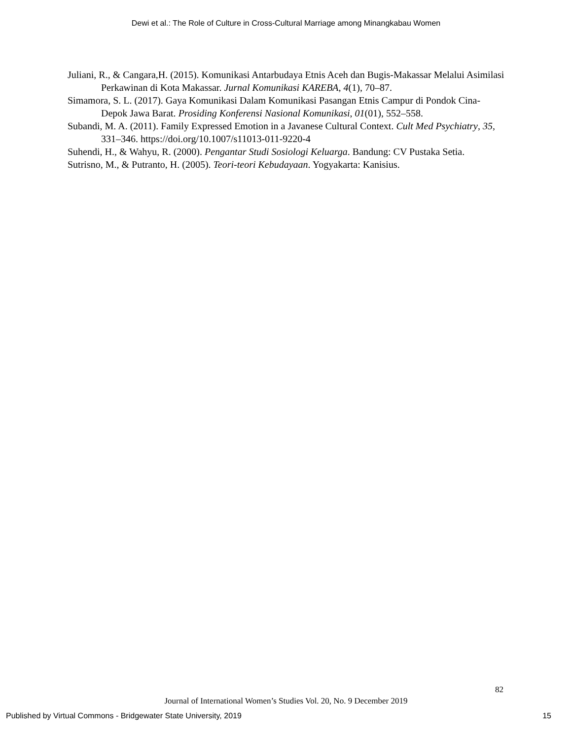Dewi et al.: The Role of Culture in Cross-Cultural Marriage among Minangkabau Women
Juliani, R., & Cangara,H. (2015). Komunikasi Antarbudaya Etnis Aceh dan Bugis-Makassar Melalui Asimilasi Perkawinan di Kota Makassar. Jurnal Komunikasi KAREBA, 4(1), 70–87.
Simamora, S. L. (2017). Gaya Komunikasi Dalam Komunikasi Pasangan Etnis Campur di Pondok Cina-Depok Jawa Barat. Prosiding Konferensi Nasional Komunikasi, 01(01), 552–558.
Subandi, M. A. (2011). Family Expressed Emotion in a Javanese Cultural Context. Cult Med Psychiatry, 35, 331–346. https://doi.org/10.1007/s11013-011-9220-4
Suhendi, H., & Wahyu, R. (2000). Pengantar Studi Sosiologi Keluarga. Bandung: CV Pustaka Setia.
Sutrisno, M., & Putranto, H. (2005). Teori-teori Kebudayaan. Yogyakarta: Kanisius.
82
Journal of International Women’s Studies Vol. 20, No. 9 December 2019
Published by Virtual Commons - Bridgewater State University, 2019 15